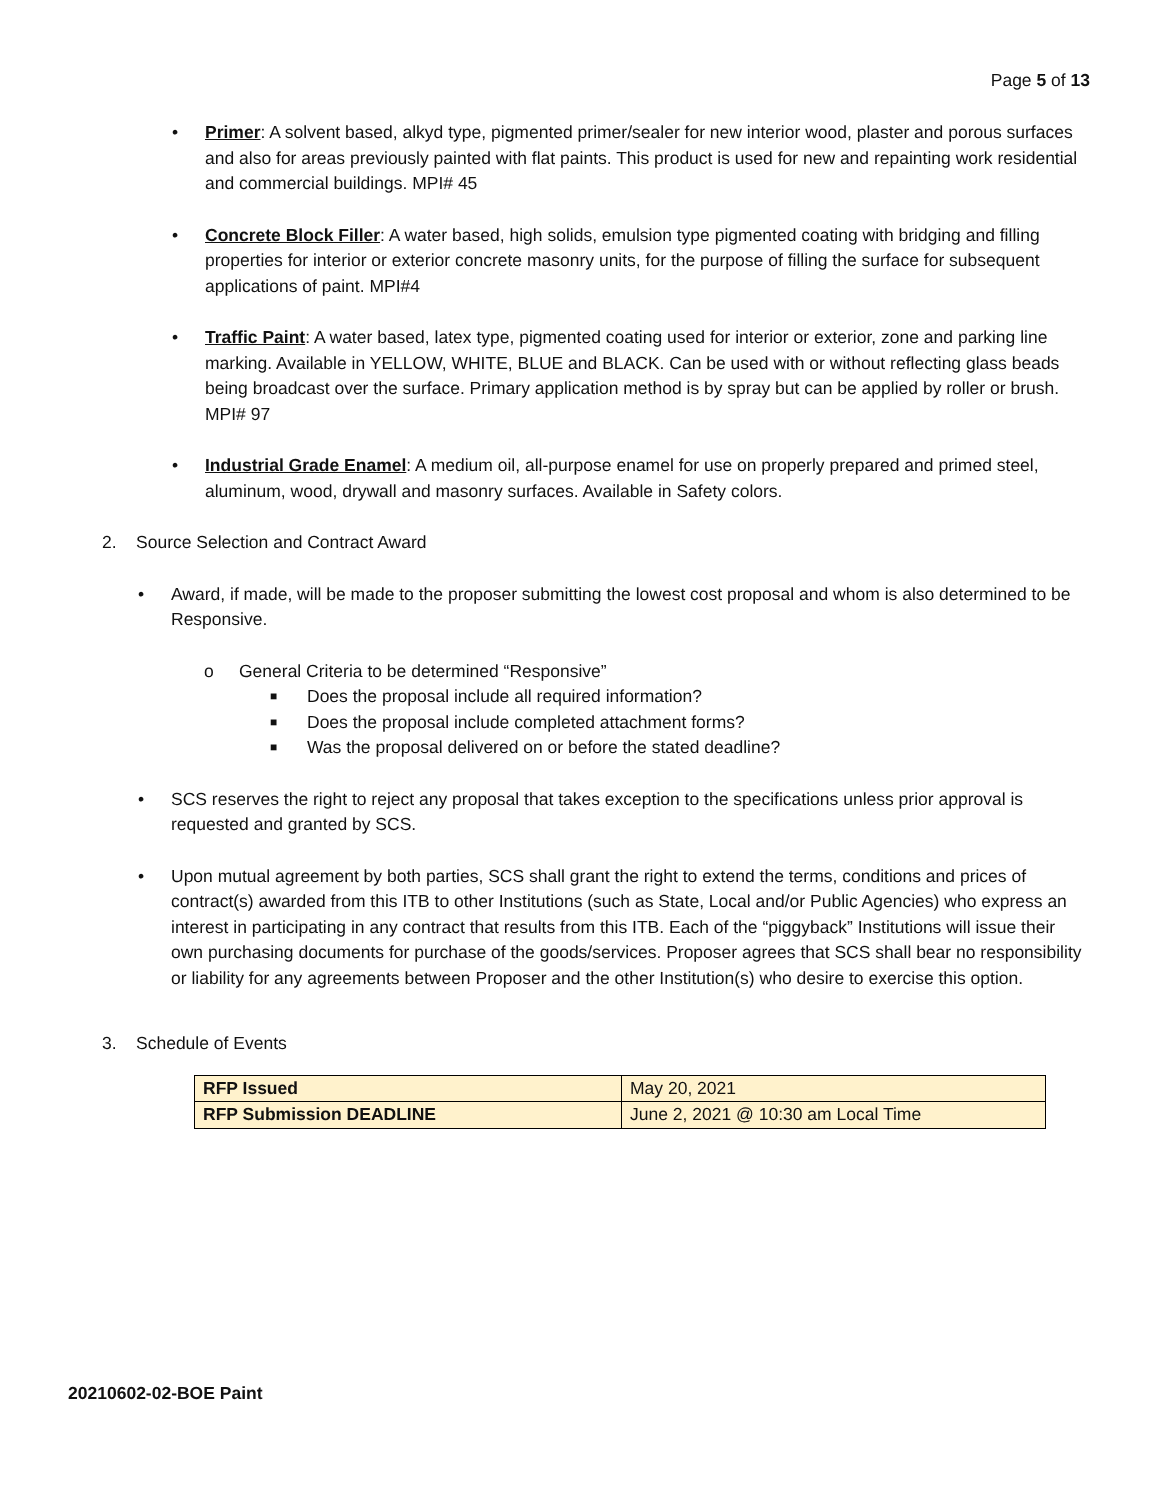Page 5 of 13
• Primer: A solvent based, alkyd type, pigmented primer/sealer for new interior wood, plaster and porous surfaces and also for areas previously painted with flat paints. This product is used for new and repainting work residential and commercial buildings. MPI# 45
• Concrete Block Filler: A water based, high solids, emulsion type pigmented coating with bridging and filling properties for interior or exterior concrete masonry units, for the purpose of filling the surface for subsequent applications of paint. MPI#4
• Traffic Paint: A water based, latex type, pigmented coating used for interior or exterior, zone and parking line marking. Available in YELLOW, WHITE, BLUE and BLACK. Can be used with or without reflecting glass beads being broadcast over the surface. Primary application method is by spray but can be applied by roller or brush. MPI# 97
• Industrial Grade Enamel: A medium oil, all-purpose enamel for use on properly prepared and primed steel, aluminum, wood, drywall and masonry surfaces. Available in Safety colors.
2. Source Selection and Contract Award
• Award, if made, will be made to the proposer submitting the lowest cost proposal and whom is also determined to be Responsive.
o General Criteria to be determined “Responsive”
■
Does the proposal include all required information?
■
Does the proposal include completed attachment forms?
■
Was the proposal delivered on or before the stated deadline?
• SCS reserves the right to reject any proposal that takes exception to the specifications unless prior approval is requested and granted by SCS.
• Upon mutual agreement by both parties, SCS shall grant the right to extend the terms, conditions and prices of contract(s) awarded from this ITB to other Institutions (such as State, Local and/or Public Agencies) who express an interest in participating in any contract that results from this ITB. Each of the “piggyback” Institutions will issue their own purchasing documents for purchase of the goods/services. Proposer agrees that SCS shall bear no responsibility or liability for any agreements between Proposer and the other Institution(s) who desire to exercise this option.
3. Schedule of Events
| RFP Issued | May 20, 2021 |
| RFP Submission DEADLINE | June 2, 2021 @ 10:30 am Local Time |
20210602-02-BOE Paint